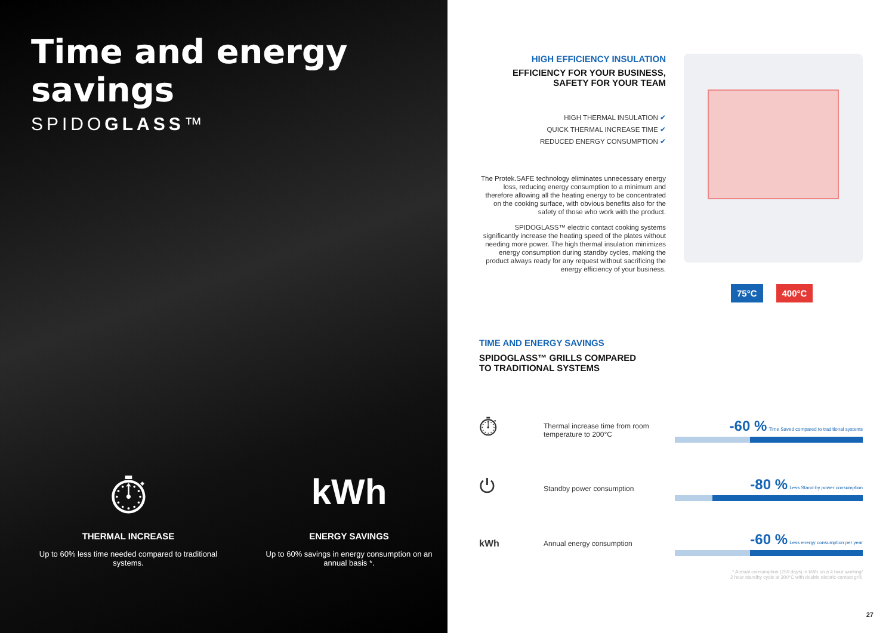Time and energy savings
SPIDOGLASS™
⏱
THERMAL INCREASE
Up to 60% less time needed compared to traditional systems.
kWh
ENERGY SAVINGS
Up to 60% savings in energy consumption on an annual basis *.
HIGH EFFICIENCY INSULATION
EFFICIENCY FOR YOUR BUSINESS,
SAFETY FOR YOUR TEAM
HIGH THERMAL INSULATION ✔
QUICK THERMAL INCREASE TIME ✔
REDUCED ENERGY CONSUMPTION ✔
The Protek.SAFE technology eliminates unnecessary energy loss, reducing energy consumption to a minimum and therefore allowing all the heating energy to be concentrated on the cooking surface, with obvious benefits also for the safety of those who work with the product.
SPIDOGLASS™ electric contact cooking systems significantly increase the heating speed of the plates without needing more power. The high thermal insulation minimizes energy consumption during standby cycles, making the product always ready for any request without sacrificing the energy efficiency of your business.
75°C 400°C
TIME AND ENERGY SAVINGS
SPIDOGLASS™ GRILLS COMPARED
TO TRADITIONAL SYSTEMS
⏱
Thermal increase time from room temperature to 200°C
-60 % Time Saved compared to traditional systems
⏻
Standby power consumption
-80 % Less Stand-by power consumption
kWh
Annual energy consumption
-60 % Less energy consumption per year
* Annual consumption (250 days) in kWh on a 4 hour working/
2 hour standby cycle at 300°C with double electric contact grill.
27